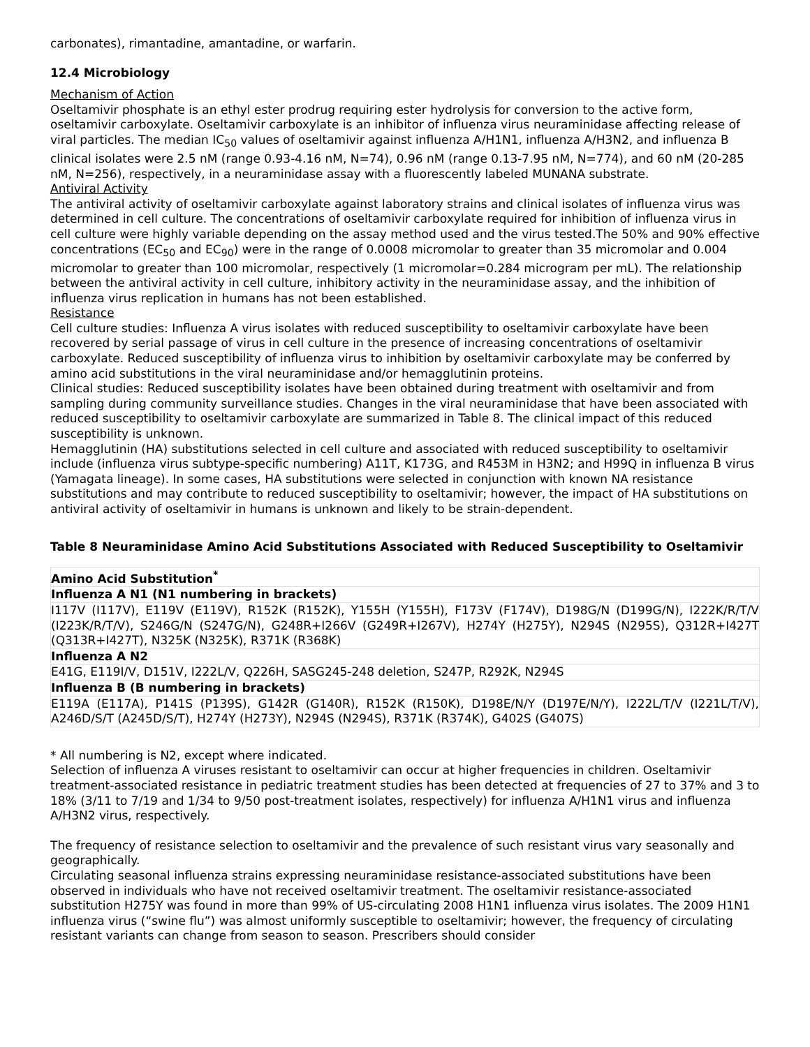carbonates), rimantadine, amantadine, or warfarin.
12.4 Microbiology
Mechanism of Action
Oseltamivir phosphate is an ethyl ester prodrug requiring ester hydrolysis for conversion to the active form, oseltamivir carboxylate. Oseltamivir carboxylate is an inhibitor of influenza virus neuraminidase affecting release of viral particles. The median IC<sub>50</sub> values of oseltamivir against influenza A/H1N1, influenza A/H3N2, and influenza B clinical isolates were 2.5 nM (range 0.93-4.16 nM, N=74), 0.96 nM (range 0.13-7.95 nM, N=774), and 60 nM (20-285 nM, N=256), respectively, in a neuraminidase assay with a fluorescently labeled MUNANA substrate.
Antiviral Activity
The antiviral activity of oseltamivir carboxylate against laboratory strains and clinical isolates of influenza virus was determined in cell culture. The concentrations of oseltamivir carboxylate required for inhibition of influenza virus in cell culture were highly variable depending on the assay method used and the virus tested.The 50% and 90% effective concentrations (EC<sub>50</sub> and EC<sub>90</sub>) were in the range of 0.0008 micromolar to greater than 35 micromolar and 0.004 micromolar to greater than 100 micromolar, respectively (1 micromolar=0.284 microgram per mL). The relationship between the antiviral activity in cell culture, inhibitory activity in the neuraminidase assay, and the inhibition of influenza virus replication in humans has not been established.
Resistance
Cell culture studies: Influenza A virus isolates with reduced susceptibility to oseltamivir carboxylate have been recovered by serial passage of virus in cell culture in the presence of increasing concentrations of oseltamivir carboxylate. Reduced susceptibility of influenza virus to inhibition by oseltamivir carboxylate may be conferred by amino acid substitutions in the viral neuraminidase and/or hemagglutinin proteins.
Clinical studies: Reduced susceptibility isolates have been obtained during treatment with oseltamivir and from sampling during community surveillance studies. Changes in the viral neuraminidase that have been associated with reduced susceptibility to oseltamivir carboxylate are summarized in Table 8. The clinical impact of this reduced susceptibility is unknown.
Hemagglutinin (HA) substitutions selected in cell culture and associated with reduced susceptibility to oseltamivir include (influenza virus subtype-specific numbering) A11T, K173G, and R453M in H3N2; and H99Q in influenza B virus (Yamagata lineage). In some cases, HA substitutions were selected in conjunction with known NA resistance substitutions and may contribute to reduced susceptibility to oseltamivir; however, the impact of HA substitutions on antiviral activity of oseltamivir in humans is unknown and likely to be strain-dependent.
Table 8 Neuraminidase Amino Acid Substitutions Associated with Reduced Susceptibility to Oseltamivir
| Amino Acid Substitution<sup>*</sup> |
| --- |
| Influenza A N1 (N1 numbering in brackets) |
| I117V (I117V), E119V (E119V), R152K (R152K), Y155H (Y155H), F173V (F174V), D198G/N (D199G/N), I222K/R/T/V (I223K/R/T/V), S246G/N (S247G/N), G248R+I266V (G249R+I267V), H274Y (H275Y), N294S (N295S), Q312R+I427T (Q313R+I427T), N325K (N325K), R371K (R368K) |
| Influenza A N2 |
| E41G, E119I/V, D151V, I222L/V, Q226H, SASG245-248 deletion, S247P, R292K, N294S |
| Influenza B (B numbering in brackets) |
| E119A (E117A), P141S (P139S), G142R (G140R), R152K (R150K), D198E/N/Y (D197E/N/Y), I222L/T/V (I221L/T/V), A246D/S/T (A245D/S/T), H274Y (H273Y), N294S (N294S), R371K (R374K), G402S (G407S) |
* All numbering is N2, except where indicated.
Selection of influenza A viruses resistant to oseltamivir can occur at higher frequencies in children. Oseltamivir treatment-associated resistance in pediatric treatment studies has been detected at frequencies of 27 to 37% and 3 to 18% (3/11 to 7/19 and 1/34 to 9/50 post-treatment isolates, respectively) for influenza A/H1N1 virus and influenza A/H3N2 virus, respectively.
The frequency of resistance selection to oseltamivir and the prevalence of such resistant virus vary seasonally and geographically.
Circulating seasonal influenza strains expressing neuraminidase resistance-associated substitutions have been observed in individuals who have not received oseltamivir treatment. The oseltamivir resistance-associated substitution H275Y was found in more than 99% of US-circulating 2008 H1N1 influenza virus isolates. The 2009 H1N1 influenza virus (“swine flu”) was almost uniformly susceptible to oseltamivir; however, the frequency of circulating resistant variants can change from season to season. Prescribers should consider